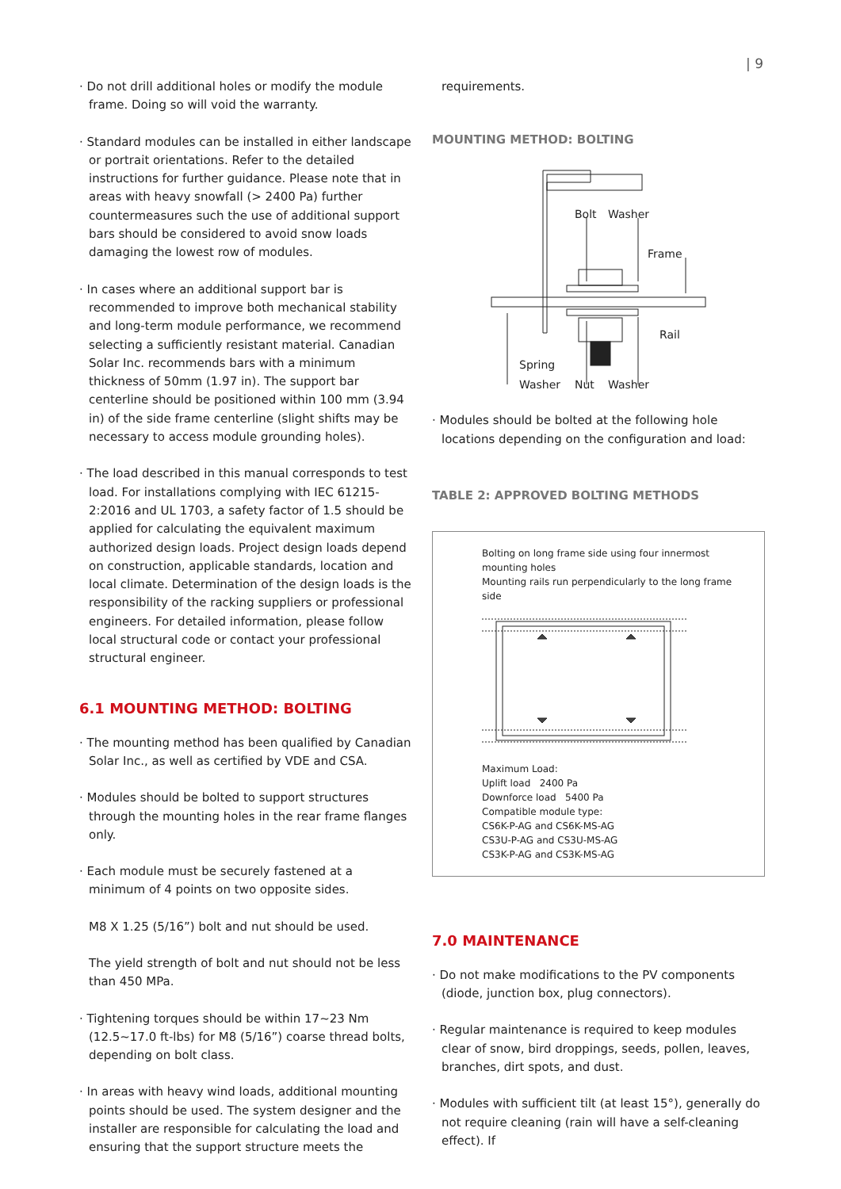| 9
· Do not drill additional holes or modify the module frame. Doing so will void the warranty.
· Standard modules can be installed in either landscape or portrait orientations. Refer to the detailed instructions for further guidance. Please note that in areas with heavy snowfall (> 2400 Pa) further countermeasures such the use of additional support bars should be considered to avoid snow loads damaging the lowest row of modules.
· In cases where an additional support bar is recommended to improve both mechanical stability and long-term module performance, we recommend selecting a sufficiently resistant material. Canadian Solar Inc. recommends bars with a minimum thickness of 50mm (1.97 in). The support bar centerline should be positioned within 100 mm (3.94 in) of the side frame centerline (slight shifts may be necessary to access module grounding holes).
· The load described in this manual corresponds to test load. For installations complying with IEC 61215-2:2016 and UL 1703, a safety factor of 1.5 should be applied for calculating the equivalent maximum authorized design loads. Project design loads depend on construction, applicable standards, location and local climate. Determination of the design loads is the responsibility of the racking suppliers or professional engineers. For detailed information, please follow local structural code or contact your professional structural engineer.
6.1 MOUNTING METHOD: BOLTING
· The mounting method has been qualified by Canadian Solar Inc., as well as certified by VDE and CSA.
· Modules should be bolted to support structures through the mounting holes in the rear frame flanges only.
· Each module must be securely fastened at a minimum of 4 points on two opposite sides.
M8 X 1.25 (5/16”) bolt and nut should be used.
The yield strength of bolt and nut should not be less than 450 MPa.
· Tightening torques should be within 17~23 Nm (12.5~17.0 ft-lbs) for M8 (5/16”) coarse thread bolts, depending on bolt class.
· In areas with heavy wind loads, additional mounting points should be used. The system designer and the installer are responsible for calculating the load and ensuring that the support structure meets the
requirements.
MOUNTING METHOD: BOLTING
Bolt
Washer
Frame
Rail
Spring
Washer
Nut
Washer
· Modules should be bolted at the following hole locations depending on the configuration and load:
TABLE 2: APPROVED BOLTING METHODS
| Bolting on long frame side using four innermost mounting holes Mounting rails run perpendicularly to the long frame side Maximum Load: Uplift load 2400 Pa Downforce load 5400 Pa Compatible module type: CS6K-P-AG and CS6K-MS-AG CS3U-P-AG and CS3U-MS-AG CS3K-P-AG and CS3K-MS-AG |
7.0 MAINTENANCE
· Do not make modifications to the PV components (diode, junction box, plug connectors).
· Regular maintenance is required to keep modules clear of snow, bird droppings, seeds, pollen, leaves, branches, dirt spots, and dust.
· Modules with sufficient tilt (at least 15°), generally do not require cleaning (rain will have a self-cleaning effect). If